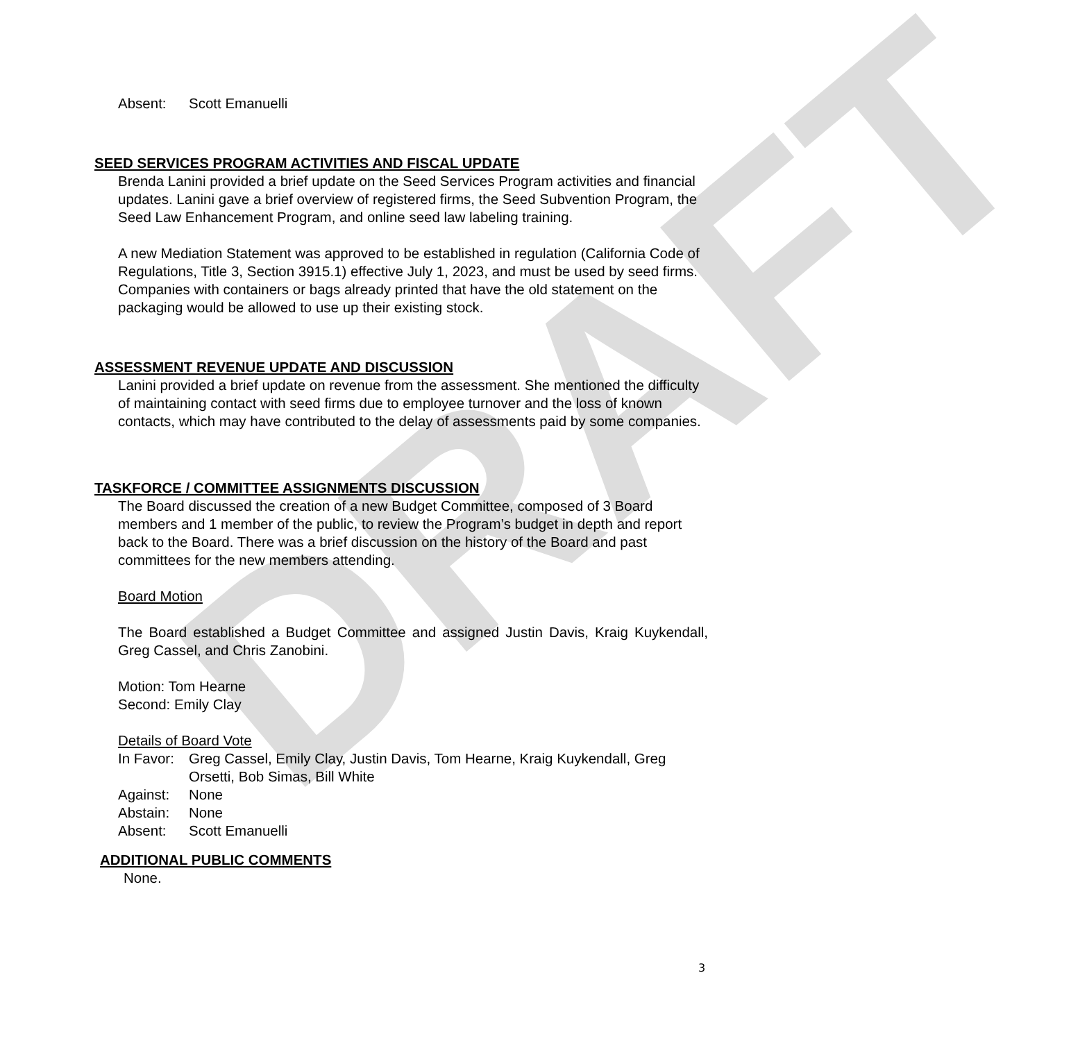DRAFT
Absent: Scott Emanuelli
SEED SERVICES PROGRAM ACTIVITIES AND FISCAL UPDATE
Brenda Lanini provided a brief update on the Seed Services Program activities and financial updates. Lanini gave a brief overview of registered firms, the Seed Subvention Program, the Seed Law Enhancement Program, and online seed law labeling training.
A new Mediation Statement was approved to be established in regulation (California Code of Regulations, Title 3, Section 3915.1) effective July 1, 2023, and must be used by seed firms. Companies with containers or bags already printed that have the old statement on the packaging would be allowed to use up their existing stock.
ASSESSMENT REVENUE UPDATE AND DISCUSSION
Lanini provided a brief update on revenue from the assessment. She mentioned the difficulty of maintaining contact with seed firms due to employee turnover and the loss of known contacts, which may have contributed to the delay of assessments paid by some companies.
TASKFORCE / COMMITTEE ASSIGNMENTS DISCUSSION
The Board discussed the creation of a new Budget Committee, composed of 3 Board members and 1 member of the public, to review the Program’s budget in depth and report back to the Board. There was a brief discussion on the history of the Board and past committees for the new members attending.
Board Motion
The Board established a Budget Committee and assigned Justin Davis, Kraig Kuykendall, Greg Cassel, and Chris Zanobini.
Motion: Tom Hearne
Second: Emily Clay
Details of Board Vote
In Favor: Greg Cassel, Emily Clay, Justin Davis, Tom Hearne, Kraig Kuykendall, Greg Orsetti, Bob Simas, Bill White
Against: None
Abstain: None
Absent: Scott Emanuelli
ADDITIONAL PUBLIC COMMENTS
None.
3